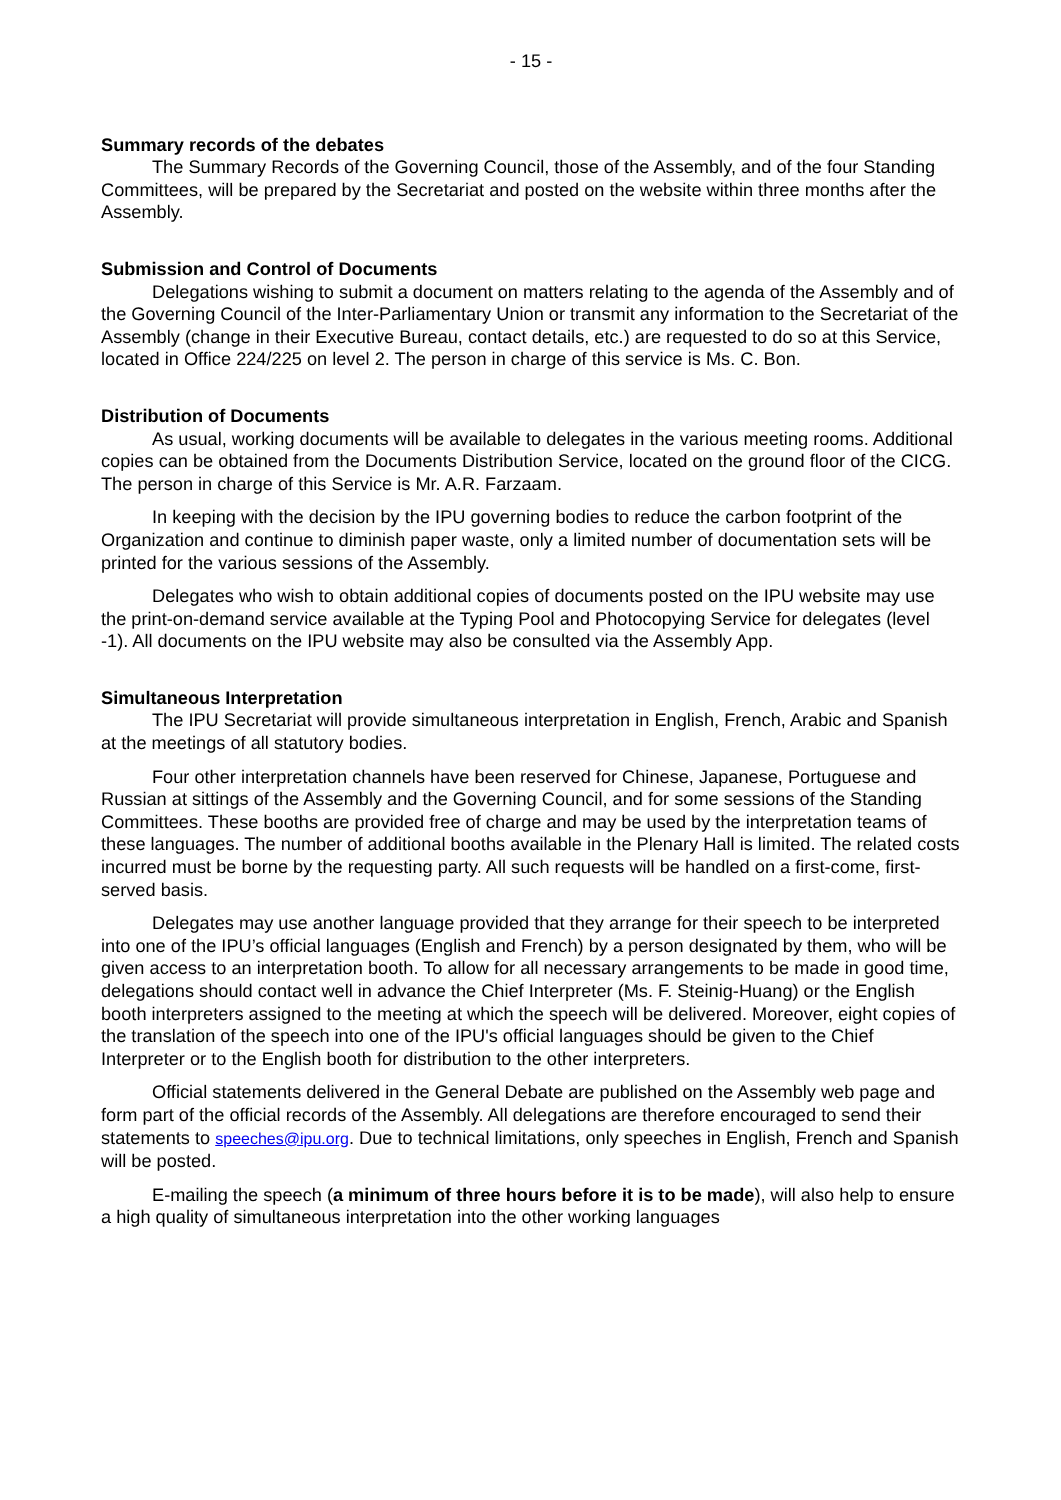- 15 -
Summary records of the debates
The Summary Records of the Governing Council, those of the Assembly, and of the four Standing Committees, will be prepared by the Secretariat and posted on the website within three months after the Assembly.
Submission and Control of Documents
Delegations wishing to submit a document on matters relating to the agenda of the Assembly and of the Governing Council of the Inter-Parliamentary Union or transmit any information to the Secretariat of the Assembly (change in their Executive Bureau, contact details, etc.) are requested to do so at this Service, located in Office 224/225 on level 2. The person in charge of this service is Ms. C. Bon.
Distribution of Documents
As usual, working documents will be available to delegates in the various meeting rooms. Additional copies can be obtained from the Documents Distribution Service, located on the ground floor of the CICG. The person in charge of this Service is Mr. A.R. Farzaam.
In keeping with the decision by the IPU governing bodies to reduce the carbon footprint of the Organization and continue to diminish paper waste, only a limited number of documentation sets will be printed for the various sessions of the Assembly.
Delegates who wish to obtain additional copies of documents posted on the IPU website may use the print-on-demand service available at the Typing Pool and Photocopying Service for delegates (level -1). All documents on the IPU website may also be consulted via the Assembly App.
Simultaneous Interpretation
The IPU Secretariat will provide simultaneous interpretation in English, French, Arabic and Spanish at the meetings of all statutory bodies.
Four other interpretation channels have been reserved for Chinese, Japanese, Portuguese and Russian at sittings of the Assembly and the Governing Council, and for some sessions of the Standing Committees. These booths are provided free of charge and may be used by the interpretation teams of these languages. The number of additional booths available in the Plenary Hall is limited. The related costs incurred must be borne by the requesting party. All such requests will be handled on a first-come, first-served basis.
Delegates may use another language provided that they arrange for their speech to be interpreted into one of the IPU’s official languages (English and French) by a person designated by them, who will be given access to an interpretation booth. To allow for all necessary arrangements to be made in good time, delegations should contact well in advance the Chief Interpreter (Ms. F. Steinig-Huang) or the English booth interpreters assigned to the meeting at which the speech will be delivered. Moreover, eight copies of the translation of the speech into one of the IPU's official languages should be given to the Chief Interpreter or to the English booth for distribution to the other interpreters.
Official statements delivered in the General Debate are published on the Assembly web page and form part of the official records of the Assembly. All delegations are therefore encouraged to send their statements to speeches@ipu.org. Due to technical limitations, only speeches in English, French and Spanish will be posted.
E-mailing the speech (a minimum of three hours before it is to be made), will also help to ensure a high quality of simultaneous interpretation into the other working languages